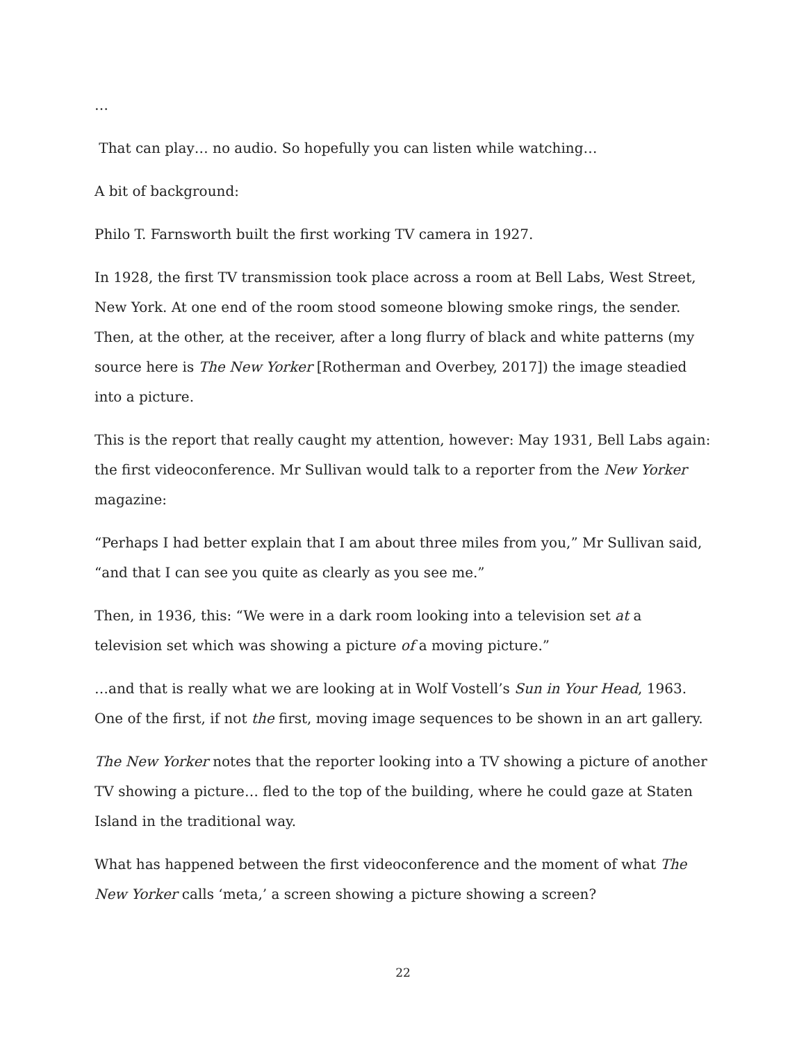…
That can play… no audio. So hopefully you can listen while watching…
A bit of background:
Philo T. Farnsworth built the first working TV camera in 1927.
In 1928, the first TV transmission took place across a room at Bell Labs, West Street, New York. At one end of the room stood someone blowing smoke rings, the sender. Then, at the other, at the receiver, after a long flurry of black and white patterns (my source here is The New Yorker [Rotherman and Overbey, 2017]) the image steadied into a picture.
This is the report that really caught my attention, however: May 1931, Bell Labs again: the first videoconference. Mr Sullivan would talk to a reporter from the New Yorker magazine:
“Perhaps I had better explain that I am about three miles from you,” Mr Sullivan said, “and that I can see you quite as clearly as you see me.”
Then, in 1936, this: “We were in a dark room looking into a television set at a television set which was showing a picture of a moving picture.”
…and that is really what we are looking at in Wolf Vostell’s Sun in Your Head, 1963. One of the first, if not the first, moving image sequences to be shown in an art gallery.
The New Yorker notes that the reporter looking into a TV showing a picture of another TV showing a picture… fled to the top of the building, where he could gaze at Staten Island in the traditional way.
What has happened between the first videoconference and the moment of what The New Yorker calls ‘meta,’ a screen showing a picture showing a screen?
22